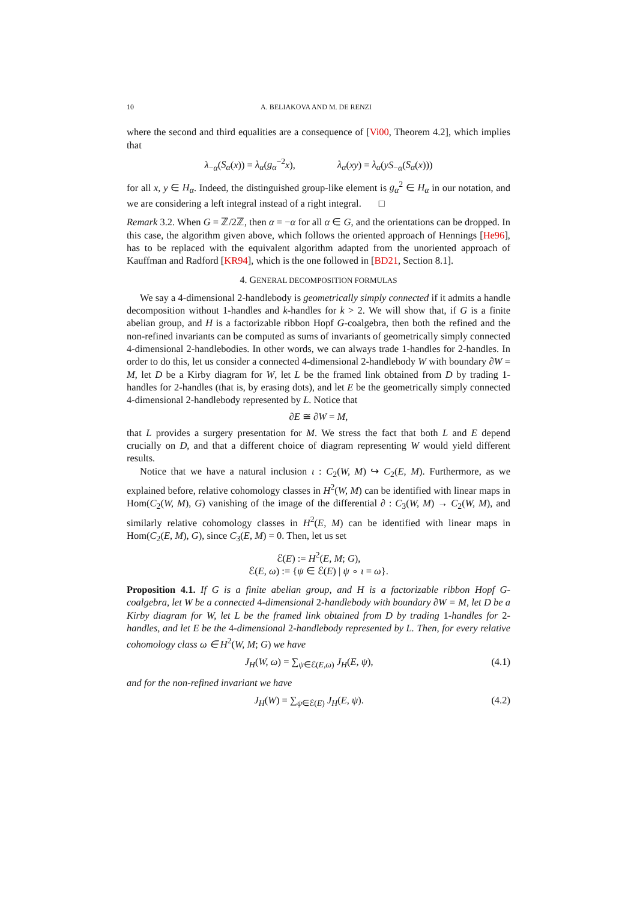10 A. BELIAKOVA AND M. DE RENZI
where the second and third equalities are a consequence of [Vi00, Theorem 4.2], which implies that
λ<sub>−α</sub>(S<sub>α</sub>(x)) = λ<sub>α</sub>(g<sub>α</sub><sup>−2</sup>x), λ<sub>α</sub>(xy) = λ<sub>α</sub>(yS<sub>−α</sub>(S<sub>α</sub>(x)))
for all x, y ∈ H<sub>α</sub>. Indeed, the distinguished group-like element is g<sub>α</sub><sup>2</sup> ∈ H<sub>α</sub> in our notation, and we are considering a left integral instead of a right integral. □
Remark 3.2. When G = ℤ/2ℤ, then α = −α for all α ∈ G, and the orientations can be dropped. In this case, the algorithm given above, which follows the oriented approach of Hennings [He96], has to be replaced with the equivalent algorithm adapted from the unoriented approach of Kauffman and Radford [KR94], which is the one followed in [BD21, Section 8.1].
4. GENERAL DECOMPOSITION FORMULAS
We say a 4-dimensional 2-handlebody is geometrically simply connected if it admits a handle decomposition without 1-handles and k-handles for k > 2. We will show that, if G is a finite abelian group, and H is a factorizable ribbon Hopf G-coalgebra, then both the refined and the non-refined invariants can be computed as sums of invariants of geometrically simply connected 4-dimensional 2-handlebodies. In other words, we can always trade 1-handles for 2-handles. In order to do this, let us consider a connected 4-dimensional 2-handlebody W with boundary ∂W = M, let D be a Kirby diagram for W, let L be the framed link obtained from D by trading 1-handles for 2-handles (that is, by erasing dots), and let E be the geometrically simply connected 4-dimensional 2-handlebody represented by L. Notice that
∂E ≅ ∂W = M,
that L provides a surgery presentation for M. We stress the fact that both L and E depend crucially on D, and that a different choice of diagram representing W would yield different results.
Notice that we have a natural inclusion ι : C<sub>2</sub>(W, M) ↪ C<sub>2</sub>(E, M). Furthermore, as we explained before, relative cohomology classes in H<sup>2</sup>(W, M) can be identified with linear maps in Hom(C<sub>2</sub>(W, M), G) vanishing of the image of the differential ∂ : C<sub>3</sub>(W, M) → C<sub>2</sub>(W, M), and similarly relative cohomology classes in H<sup>2</sup>(E, M) can be identified with linear maps in Hom(C<sub>2</sub>(E, M), G), since C<sub>3</sub>(E, M) = 0. Then, let us set
ℰ(E) := H<sup>2</sup>(E, M; G),
ℰ(E, ω) := {ψ ∈ ℰ(E) | ψ ∘ ι = ω}.
Proposition 4.1. If G is a finite abelian group, and H is a factorizable ribbon Hopf G-coalgebra, let W be a connected 4-dimensional 2-handlebody with boundary ∂W = M, let D be a Kirby diagram for W, let L be the framed link obtained from D by trading 1-handles for 2-handles, and let E be the 4-dimensional 2-handlebody represented by L. Then, for every relative cohomology class ω ∈ H<sup>2</sup>(W, M; G) we have
J<sub>H</sub>(W, ω) = ∑<sub>ψ∈ℰ(E,ω)</sub> J<sub>H</sub>(E, ψ), (4.1)
and for the non-refined invariant we have
J<sub>H</sub>(W) = ∑<sub>ψ∈ℰ(E)</sub> J<sub>H</sub>(E, ψ). (4.2)